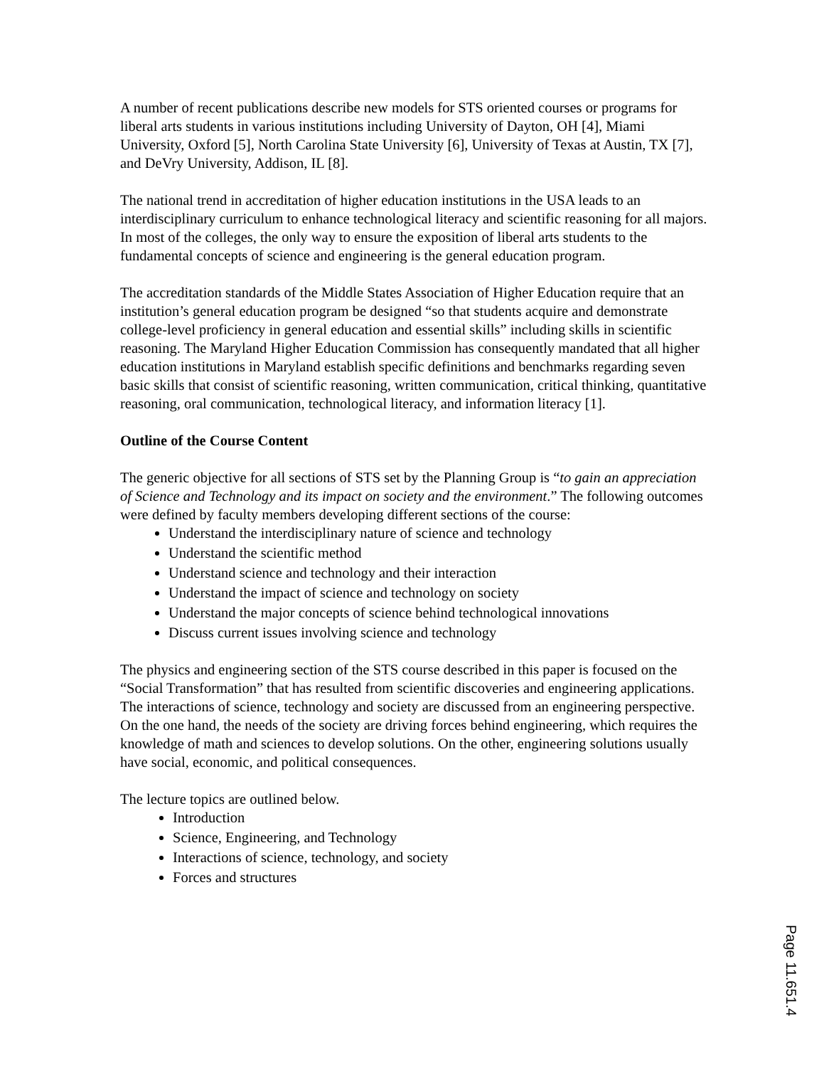A number of recent publications describe new models for STS oriented courses or programs for liberal arts students in various institutions including University of Dayton, OH [4], Miami University, Oxford [5], North Carolina State University [6], University of Texas at Austin, TX [7], and DeVry University, Addison, IL [8].
The national trend in accreditation of higher education institutions in the USA leads to an interdisciplinary curriculum to enhance technological literacy and scientific reasoning for all majors. In most of the colleges, the only way to ensure the exposition of liberal arts students to the fundamental concepts of science and engineering is the general education program.
The accreditation standards of the Middle States Association of Higher Education require that an institution’s general education program be designed “so that students acquire and demonstrate college-level proficiency in general education and essential skills” including skills in scientific reasoning. The Maryland Higher Education Commission has consequently mandated that all higher education institutions in Maryland establish specific definitions and benchmarks regarding seven basic skills that consist of scientific reasoning, written communication, critical thinking, quantitative reasoning, oral communication, technological literacy, and information literacy [1].
Outline of the Course Content
The generic objective for all sections of STS set by the Planning Group is “to gain an appreciation of Science and Technology and its impact on society and the environment.” The following outcomes were defined by faculty members developing different sections of the course:
Understand the interdisciplinary nature of science and technology
Understand the scientific method
Understand science and technology and their interaction
Understand the impact of science and technology on society
Understand the major concepts of science behind technological innovations
Discuss current issues involving science and technology
The physics and engineering section of the STS course described in this paper is focused on the “Social Transformation” that has resulted from scientific discoveries and engineering applications. The interactions of science, technology and society are discussed from an engineering perspective. On the one hand, the needs of the society are driving forces behind engineering, which requires the knowledge of math and sciences to develop solutions. On the other, engineering solutions usually have social, economic, and political consequences.
The lecture topics are outlined below.
Introduction
Science, Engineering, and Technology
Interactions of science, technology, and society
Forces and structures
Page 11.651.4